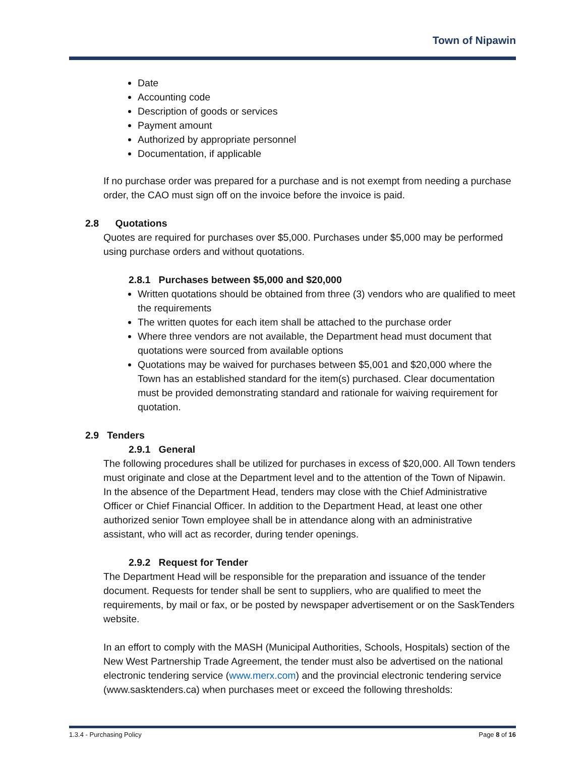Town of Nipawin
Date
Accounting code
Description of goods or services
Payment amount
Authorized by appropriate personnel
Documentation, if applicable
If no purchase order was prepared for a purchase and is not exempt from needing a purchase order, the CAO must sign off on the invoice before the invoice is paid.
2.8 Quotations
Quotes are required for purchases over $5,000. Purchases under $5,000 may be performed using purchase orders and without quotations.
2.8.1 Purchases between $5,000 and $20,000
Written quotations should be obtained from three (3) vendors who are qualified to meet the requirements
The written quotes for each item shall be attached to the purchase order
Where three vendors are not available, the Department head must document that quotations were sourced from available options
Quotations may be waived for purchases between $5,001 and $20,000 where the Town has an established standard for the item(s) purchased. Clear documentation must be provided demonstrating standard and rationale for waiving requirement for quotation.
2.9 Tenders
2.9.1 General
The following procedures shall be utilized for purchases in excess of $20,000. All Town tenders must originate and close at the Department level and to the attention of the Town of Nipawin. In the absence of the Department Head, tenders may close with the Chief Administrative Officer or Chief Financial Officer. In addition to the Department Head, at least one other authorized senior Town employee shall be in attendance along with an administrative assistant, who will act as recorder, during tender openings.
2.9.2 Request for Tender
The Department Head will be responsible for the preparation and issuance of the tender document. Requests for tender shall be sent to suppliers, who are qualified to meet the requirements, by mail or fax, or be posted by newspaper advertisement or on the SaskTenders website.
In an effort to comply with the MASH (Municipal Authorities, Schools, Hospitals) section of the New West Partnership Trade Agreement, the tender must also be advertised on the national electronic tendering service (www.merx.com) and the provincial electronic tendering service (www.sasktenders.ca) when purchases meet or exceed the following thresholds:
1.3.4 - Purchasing Policy Page 8 of 16